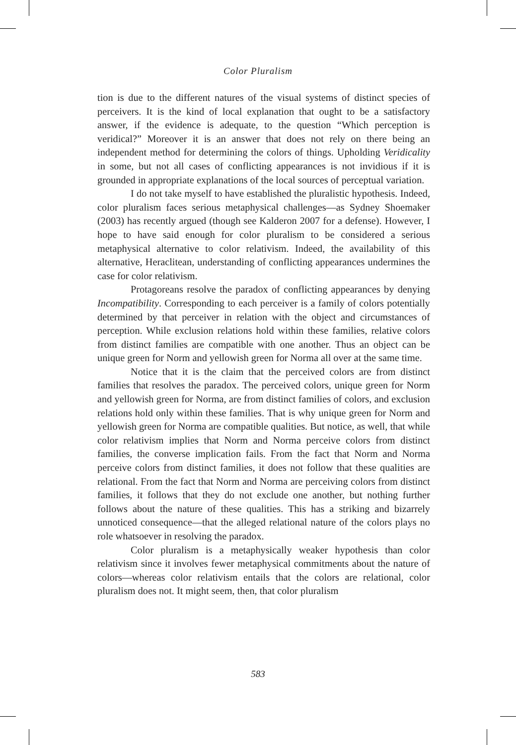Color Pluralism
tion is due to the different natures of the visual systems of distinct species of perceivers. It is the kind of local explanation that ought to be a satisfactory answer, if the evidence is adequate, to the question “Which perception is veridical?” Moreover it is an answer that does not rely on there being an independent method for determining the colors of things. Upholding Veridicality in some, but not all cases of conflicting appearances is not invidious if it is grounded in appropriate explanations of the local sources of perceptual variation.
I do not take myself to have established the pluralistic hypothesis. Indeed, color pluralism faces serious metaphysical challenges—as Sydney Shoemaker (2003) has recently argued (though see Kalderon 2007 for a defense). However, I hope to have said enough for color pluralism to be considered a serious metaphysical alternative to color relativism. Indeed, the availability of this alternative, Heraclitean, understanding of conflicting appearances undermines the case for color relativism.
Protagoreans resolve the paradox of conflicting appearances by denying Incompatibility. Corresponding to each perceiver is a family of colors potentially determined by that perceiver in relation with the object and circumstances of perception. While exclusion relations hold within these families, relative colors from distinct families are compatible with one another. Thus an object can be unique green for Norm and yellowish green for Norma all over at the same time.
Notice that it is the claim that the perceived colors are from distinct families that resolves the paradox. The perceived colors, unique green for Norm and yellowish green for Norma, are from distinct families of colors, and exclusion relations hold only within these families. That is why unique green for Norm and yellowish green for Norma are compatible qualities. But notice, as well, that while color relativism implies that Norm and Norma perceive colors from distinct families, the converse implication fails. From the fact that Norm and Norma perceive colors from distinct families, it does not follow that these qualities are relational. From the fact that Norm and Norma are perceiving colors from distinct families, it follows that they do not exclude one another, but nothing further follows about the nature of these qualities. This has a striking and bizarrely unnoticed consequence—that the alleged relational nature of the colors plays no role whatsoever in resolving the paradox.
Color pluralism is a metaphysically weaker hypothesis than color relativism since it involves fewer metaphysical commitments about the nature of colors—whereas color relativism entails that the colors are relational, color pluralism does not. It might seem, then, that color pluralism
583